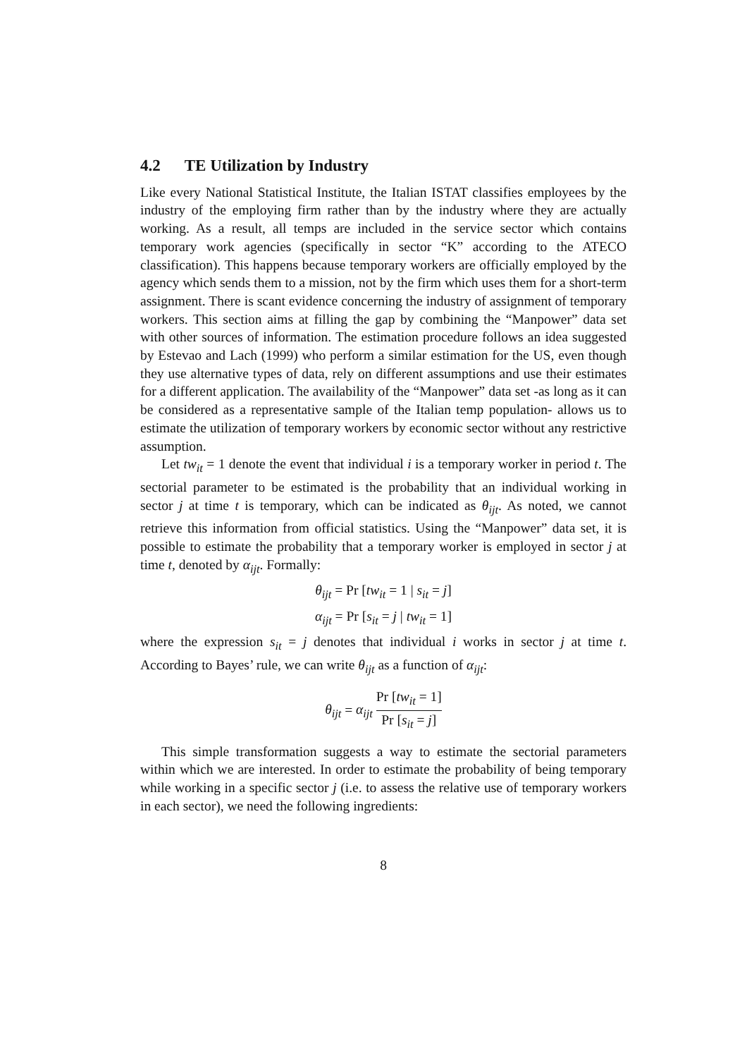4.2 TE Utilization by Industry
Like every National Statistical Institute, the Italian ISTAT classifies employees by the industry of the employing firm rather than by the industry where they are actually working. As a result, all temps are included in the service sector which contains temporary work agencies (specifically in sector “K” according to the ATECO classification). This happens because temporary workers are officially employed by the agency which sends them to a mission, not by the firm which uses them for a short-term assignment. There is scant evidence concerning the industry of assignment of temporary workers. This section aims at filling the gap by combining the “Manpower” data set with other sources of information. The estimation procedure follows an idea suggested by Estevao and Lach (1999) who perform a similar estimation for the US, even though they use alternative types of data, rely on different assumptions and use their estimates for a different application. The availability of the “Manpower” data set -as long as it can be considered as a representative sample of the Italian temp population- allows us to estimate the utilization of temporary workers by economic sector without any restrictive assumption.
Let tw<sub>it</sub> = 1 denote the event that individual i is a temporary worker in period t. The sectorial parameter to be estimated is the probability that an individual working in sector j at time t is temporary, which can be indicated as θ<sub>ijt</sub>. As noted, we cannot retrieve this information from official statistics. Using the “Manpower” data set, it is possible to estimate the probability that a temporary worker is employed in sector j at time t, denoted by α<sub>ijt</sub>. Formally:
θ<sub>ijt</sub> = Pr [tw<sub>it</sub> = 1 | s<sub>it</sub> = j]
α<sub>ijt</sub> = Pr [s<sub>it</sub> = j | tw<sub>it</sub> = 1]
where the expression s<sub>it</sub> = j denotes that individual i works in sector j at time t. According to Bayes’ rule, we can write θ<sub>ijt</sub> as a function of α<sub>ijt</sub>:
θ<sub>ijt</sub> = α<sub>ijt</sub> Pr [tw<sub>it</sub> = 1] Pr [s<sub>it</sub> = j]
This simple transformation suggests a way to estimate the sectorial parameters within which we are interested. In order to estimate the probability of being temporary while working in a specific sector j (i.e. to assess the relative use of temporary workers in each sector), we need the following ingredients:
8